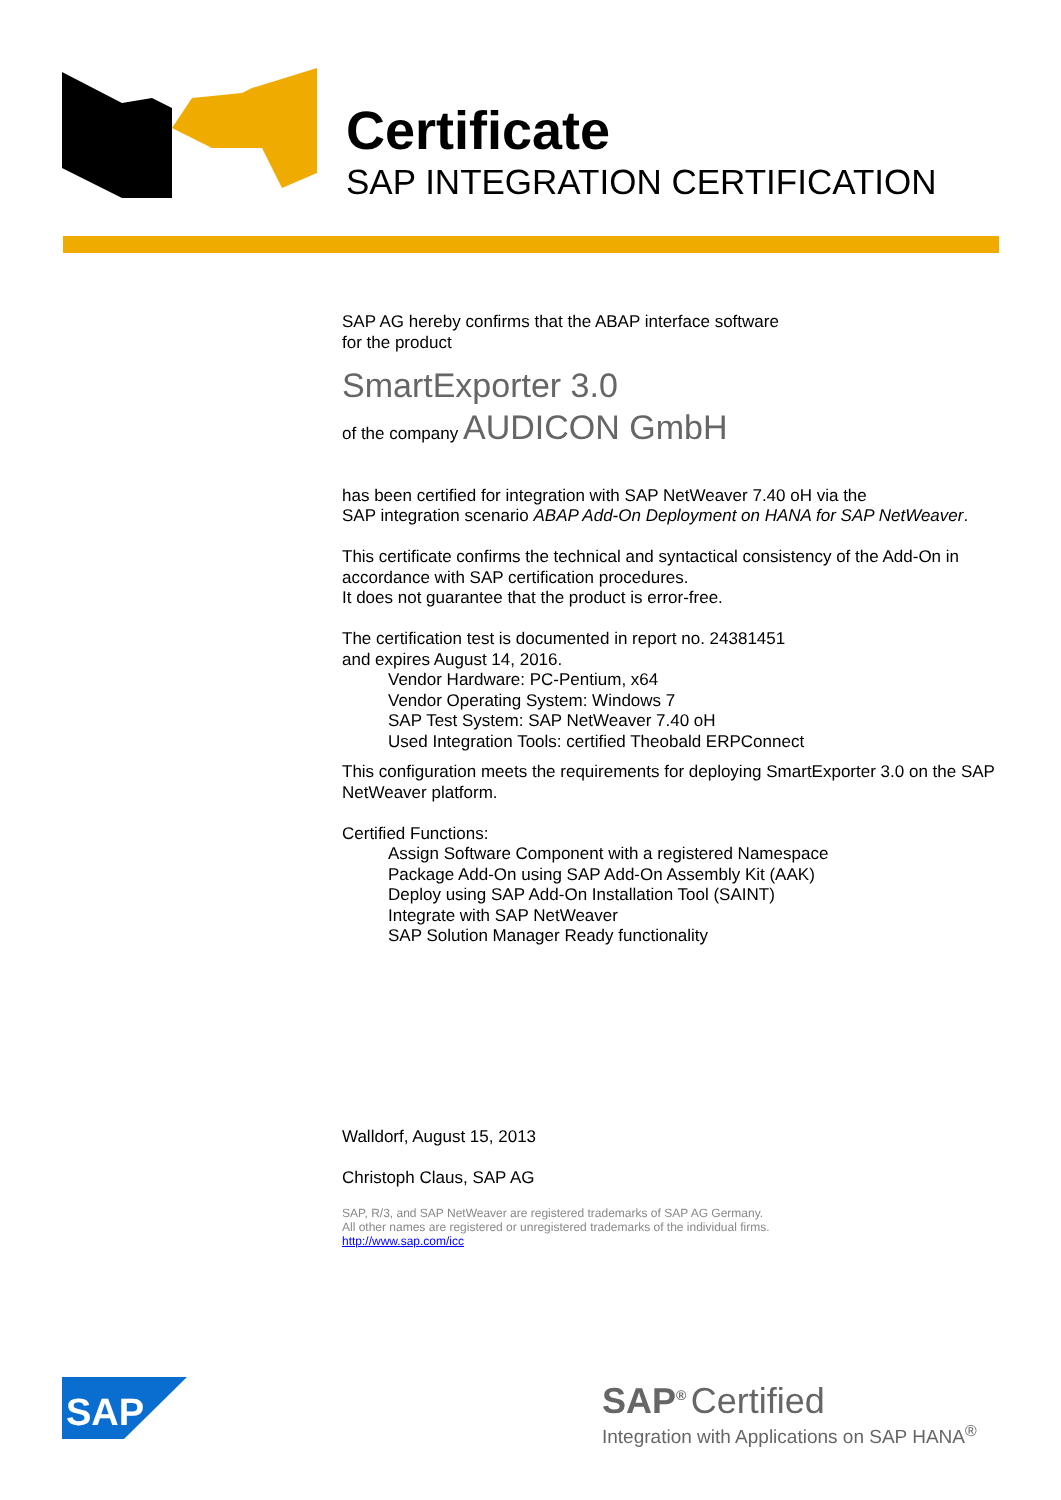Certificate
SAP INTEGRATION CERTIFICATION
SAP AG hereby confirms that the ABAP interface software
for the product
SmartExporter 3.0
of the company AUDICON GmbH
has been certified for integration with SAP NetWeaver 7.40 oH via the
SAP integration scenario ABAP Add-On Deployment on HANA for SAP NetWeaver.
This certificate confirms the technical and syntactical consistency of the Add-On in accordance with SAP certification procedures.
It does not guarantee that the product is error-free.
The certification test is documented in report no. 24381451
and expires August 14, 2016.
Vendor Hardware: PC-Pentium, x64
Vendor Operating System: Windows 7
SAP Test System: SAP NetWeaver 7.40 oH
Used Integration Tools: certified Theobald ERPConnect
This configuration meets the requirements for deploying SmartExporter 3.0 on the SAP NetWeaver platform.
Certified Functions:
Assign Software Component with a registered Namespace
Package Add-On using SAP Add-On Assembly Kit (AAK)
Deploy using SAP Add-On Installation Tool (SAINT)
Integrate with SAP NetWeaver
SAP Solution Manager Ready functionality
Walldorf, August 15, 2013
Christoph Claus, SAP AG
SAP, R/3, and SAP NetWeaver are registered trademarks of SAP AG Germany.
All other names are registered or unregistered trademarks of the individual firms.
http://www.sap.com/icc
SAP
SAP<sup>®</sup> Certified
Integration with Applications on SAP HANA<sup>®</sup>